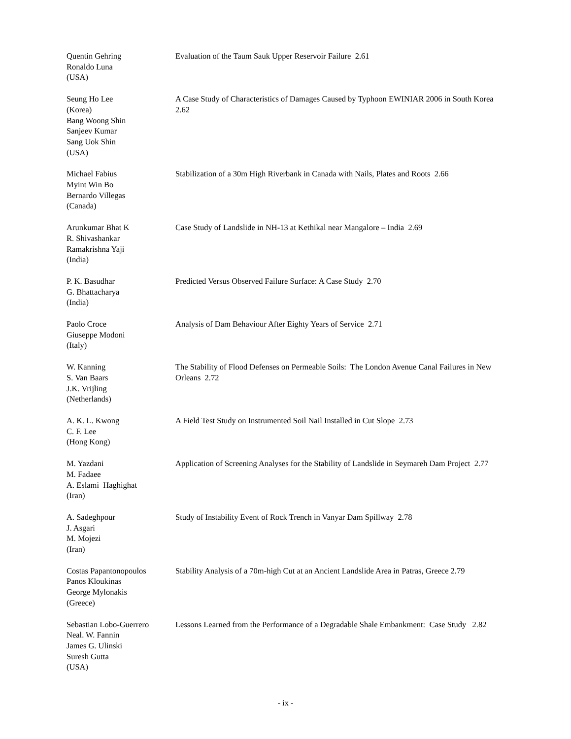Quentin Gehring
Ronaldo Luna
(USA)
Evaluation of the Taum Sauk Upper Reservoir Failure 2.61
Seung Ho Lee
(Korea)
Bang Woong Shin
Sanjeev Kumar
Sang Uok Shin
(USA)
A Case Study of Characteristics of Damages Caused by Typhoon EWINIAR 2006 in South Korea 2.62
Michael Fabius
Myint Win Bo
Bernardo Villegas
(Canada)
Stabilization of a 30m High Riverbank in Canada with Nails, Plates and Roots 2.66
Arunkumar Bhat K
R. Shivashankar
Ramakrishna Yaji
(India)
Case Study of Landslide in NH-13 at Kethikal near Mangalore – India 2.69
P. K. Basudhar
G. Bhattacharya
(India)
Predicted Versus Observed Failure Surface: A Case Study 2.70
Paolo Croce
Giuseppe Modoni
(Italy)
Analysis of Dam Behaviour After Eighty Years of Service 2.71
W. Kanning
S. Van Baars
J.K. Vrijling
(Netherlands)
The Stability of Flood Defenses on Permeable Soils: The London Avenue Canal Failures in New Orleans 2.72
A. K. L. Kwong
C. F. Lee
(Hong Kong)
A Field Test Study on Instrumented Soil Nail Installed in Cut Slope 2.73
M. Yazdani
M. Fadaee
A. Eslami Haghighat
(Iran)
Application of Screening Analyses for the Stability of Landslide in Seymareh Dam Project 2.77
A. Sadeghpour
J. Asgari
M. Mojezi
(Iran)
Study of Instability Event of Rock Trench in Vanyar Dam Spillway 2.78
Costas Papantonopoulos
Panos Kloukinas
George Mylonakis
(Greece)
Stability Analysis of a 70m-high Cut at an Ancient Landslide Area in Patras, Greece 2.79
Sebastian Lobo-Guerrero
Neal. W. Fannin
James G. Ulinski
Suresh Gutta
(USA)
Lessons Learned from the Performance of a Degradable Shale Embankment: Case Study 2.82
- ix -